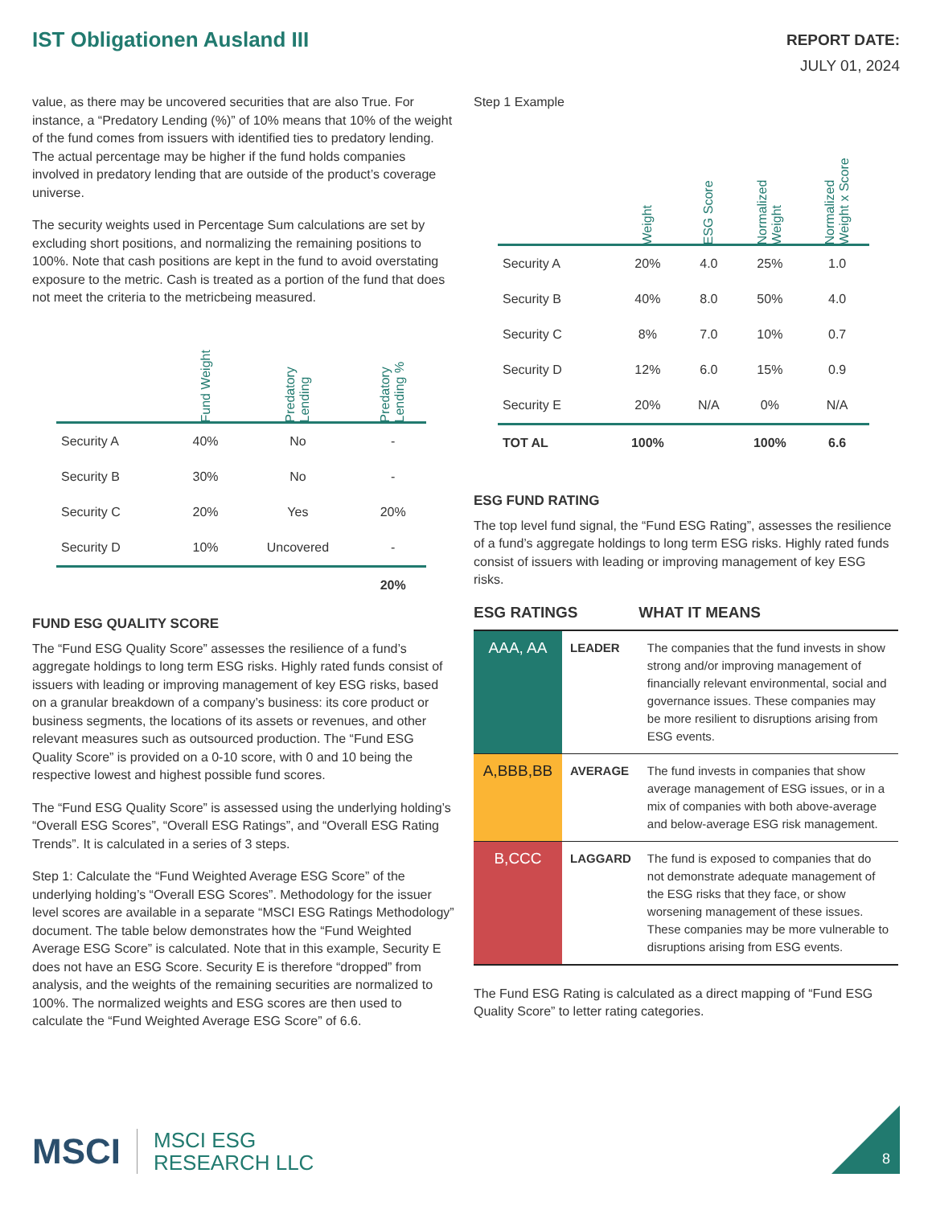IST Obligationen Ausland III
REPORT DATE:
JULY 01, 2024
value, as there may be uncovered securities that are also True. For instance, a “Predatory Lending (%)” of 10% means that 10% of the weight of the fund comes from issuers with identified ties to predatory lending. The actual percentage may be higher if the fund holds companies involved in predatory lending that are outside of the product’s coverage universe.
The security weights used in Percentage Sum calculations are set by excluding short positions, and normalizing the remaining positions to 100%. Note that cash positions are kept in the fund to avoid overstating exposure to the metric. Cash is treated as a portion of the fund that does not meet the criteria to the metricbeing measured.
| | Fund Weight | Predatory Lending | Predatory Lending % |
| --- | --- | --- | --- |
| Security A | 40% | No | - |
| Security B | 30% | No | - |
| Security C | 20% | Yes | 20% |
| Security D | 10% | Uncovered | - |
| | | | 20% |
FUND ESG QUALITY SCORE
The “Fund ESG Quality Score” assesses the resilience of a fund’s aggregate holdings to long term ESG risks. Highly rated funds consist of issuers with leading or improving management of key ESG risks, based on a granular breakdown of a company’s business: its core product or business segments, the locations of its assets or revenues, and other relevant measures such as outsourced production. The “Fund ESG Quality Score” is provided on a 0-10 score, with 0 and 10 being the respective lowest and highest possible fund scores.
The “Fund ESG Quality Score” is assessed using the underlying holding’s “Overall ESG Scores”, “Overall ESG Ratings”, and “Overall ESG Rating Trends”. It is calculated in a series of 3 steps.
Step 1: Calculate the “Fund Weighted Average ESG Score” of the underlying holding’s “Overall ESG Scores”. Methodology for the issuer level scores are available in a separate “MSCI ESG Ratings Methodology” document. The table below demonstrates how the “Fund Weighted Average ESG Score” is calculated. Note that in this example, Security E does not have an ESG Score. Security E is therefore “dropped” from analysis, and the weights of the remaining securities are normalized to 100%. The normalized weights and ESG scores are then used to calculate the “Fund Weighted Average ESG Score” of 6.6.
Step 1 Example
| | Weight | ESG Score | Normalized Weight | Normalized Weight x Score |
| --- | --- | --- | --- | --- |
| Security A | 20% | 4.0 | 25% | 1.0 |
| Security B | 40% | 8.0 | 50% | 4.0 |
| Security C | 8% | 7.0 | 10% | 0.7 |
| Security D | 12% | 6.0 | 15% | 0.9 |
| Security E | 20% | N/A | 0% | N/A |
| TOT AL | 100% | | 100% | 6.6 |
ESG FUND RATING
The top level fund signal, the “Fund ESG Rating”, assesses the resilience of a fund’s aggregate holdings to long term ESG risks. Highly rated funds consist of issuers with leading or improving management of key ESG risks.
ESG RATINGS WHAT IT MEANS
| AAA, AA | LEADER | The companies that the fund invests in show strong and/or improving management of financially relevant environmental, social and governance issues. These companies may be more resilient to disruptions arising from ESG events. |
| A,BBB,BB | AVERAGE | The fund invests in companies that show average management of ESG issues, or in a mix of companies with both above-average and below-average ESG risk management. |
| B,CCC | LAGGARD | The fund is exposed to companies that do not demonstrate adequate management of the ESG risks that they face, or show worsening management of these issues. These companies may be more vulnerable to disruptions arising from ESG events. |
The Fund ESG Rating is calculated as a direct mapping of “Fund ESG Quality Score” to letter rating categories.
MSCI MSCI ESG
RESEARCH LLC
8